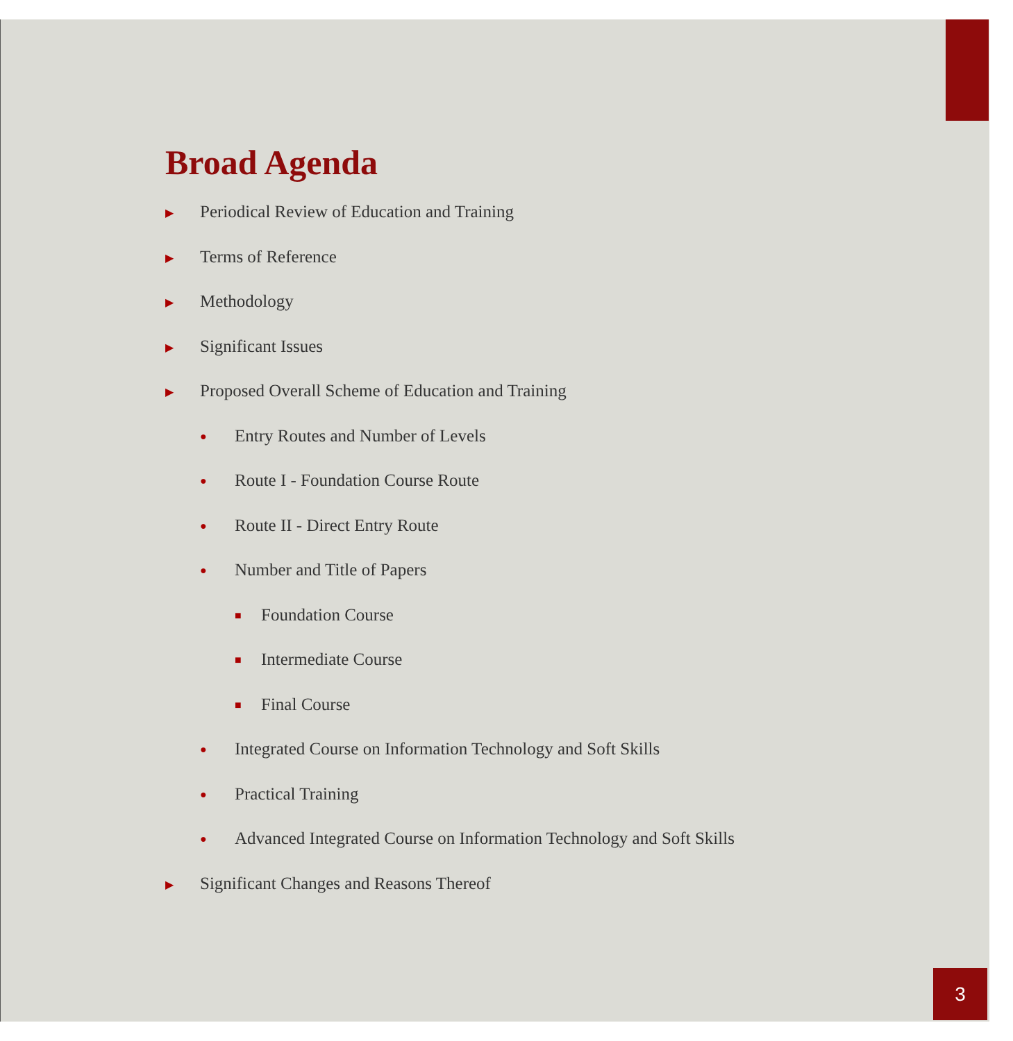Broad Agenda
▶ Periodical Review of Education and Training
▶ Terms of Reference
▶ Methodology
▶ Significant Issues
▶ Proposed Overall Scheme of Education and Training
● Entry Routes and Number of Levels
● Route I - Foundation Course Route
● Route II - Direct Entry Route
● Number and Title of Papers
■ Foundation Course
■ Intermediate Course
■ Final Course
● Integrated Course on Information Technology and Soft Skills
● Practical Training
● Advanced Integrated Course on Information Technology and Soft Skills
▶ Significant Changes and Reasons Thereof
3